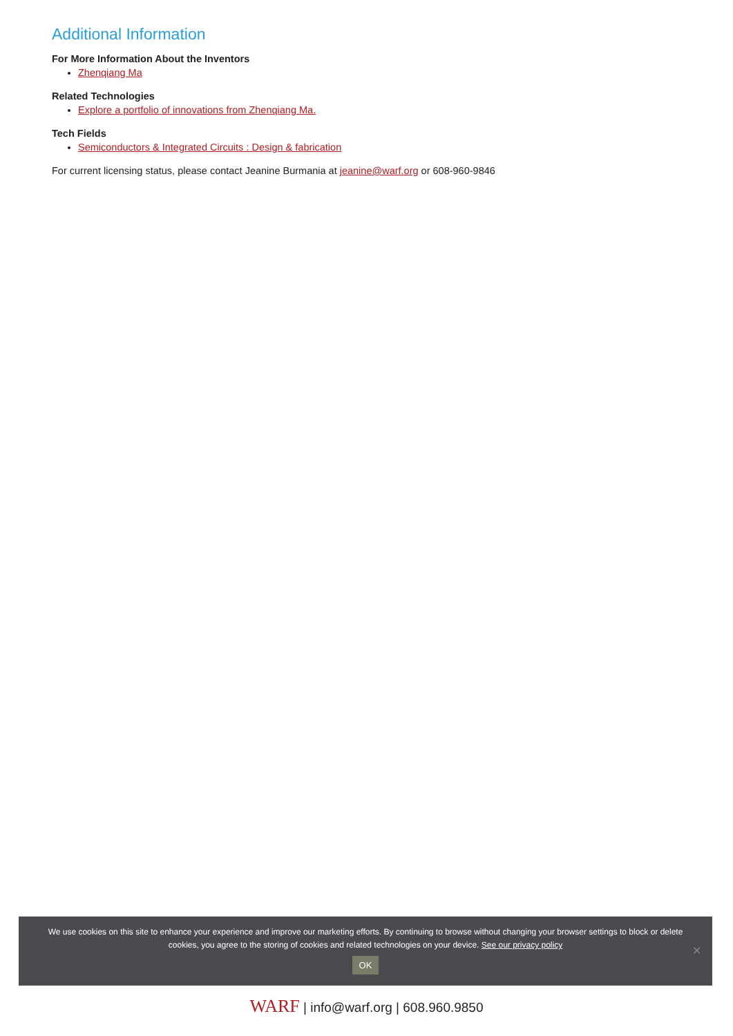Additional Information
For More Information About the Inventors
Zhenqiang Ma
Related Technologies
Explore a portfolio of innovations from Zhenqiang Ma.
Tech Fields
Semiconductors & Integrated Circuits : Design & fabrication
For current licensing status, please contact Jeanine Burmania at jeanine@warf.org or 608-960-9846
We use cookies on this site to enhance your experience and improve our marketing efforts. By continuing to browse without changing your browser settings to block or delete
cookies, you agree to the storing of cookies and related technologies on your device. See our privacy policy
OK
✕
WARF | info@warf.org | 608.960.9850